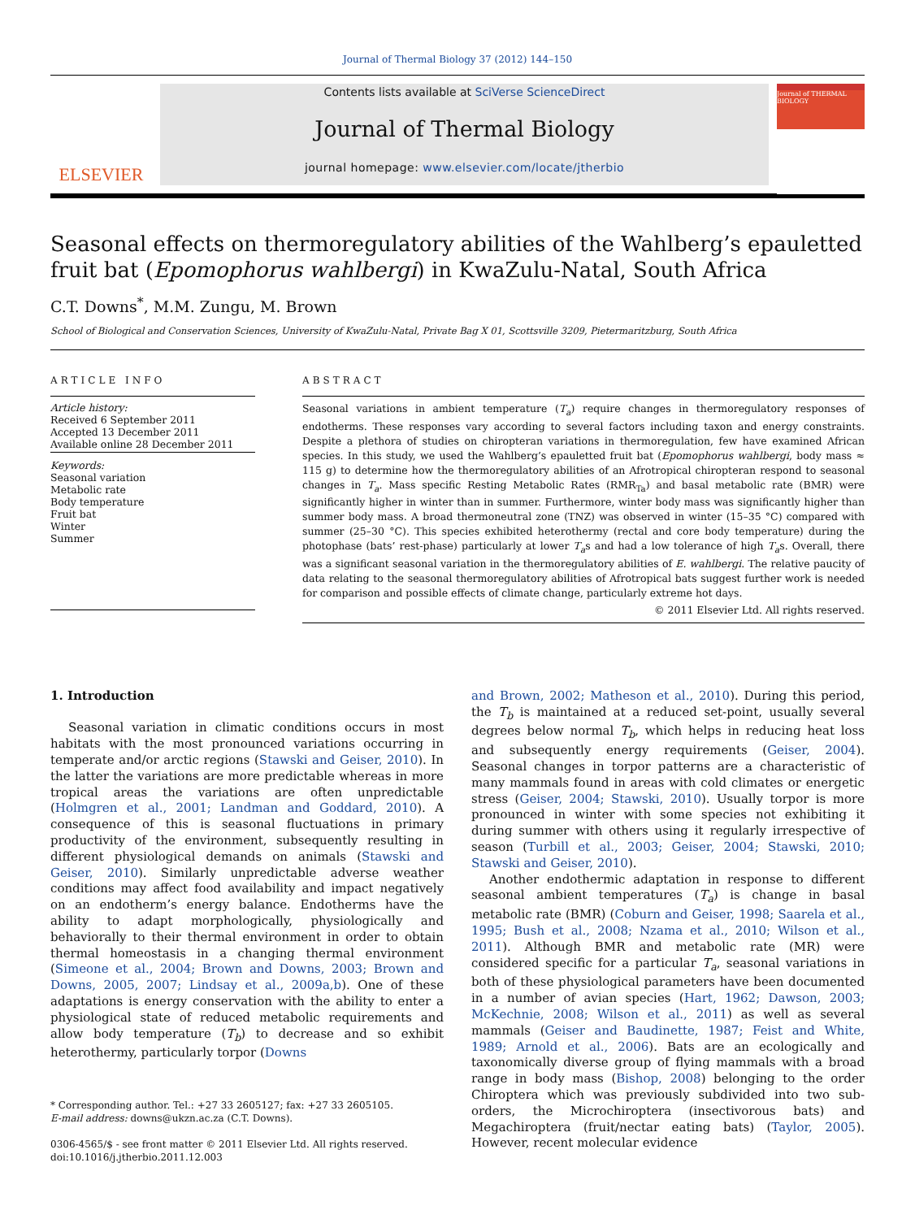Journal of Thermal Biology 37 (2012) 144–150
ELSEVIER
Contents lists available at SciVerse ScienceDirect
Journal of Thermal Biology
journal homepage: www.elsevier.com/locate/jtherbio
Journal of THERMAL BIOLOGY
Seasonal effects on thermoregulatory abilities of the Wahlberg’s epauletted fruit bat (Epomophorus wahlbergi) in KwaZulu-Natal, South Africa
C.T. Downs<sup>*</sup>, M.M. Zungu, M. Brown
School of Biological and Conservation Sciences, University of KwaZulu-Natal, Private Bag X 01, Scottsville 3209, Pietermaritzburg, South Africa
ARTICLE INFO
Article history:
Received 6 September 2011
Accepted 13 December 2011
Available online 28 December 2011
Keywords:
Seasonal variation
Metabolic rate
Body temperature
Fruit bat
Winter
Summer
ABSTRACT
Seasonal variations in ambient temperature (T<sub>a</sub>) require changes in thermoregulatory responses of endotherms. These responses vary according to several factors including taxon and energy constraints. Despite a plethora of studies on chiropteran variations in thermoregulation, few have examined African species. In this study, we used the Wahlberg’s epauletted fruit bat (Epomophorus wahlbergi, body mass ≈ 115 g) to determine how the thermoregulatory abilities of an Afrotropical chiropteran respond to seasonal changes in T<sub>a</sub>. Mass specific Resting Metabolic Rates (RMR<sub>Ta</sub>) and basal metabolic rate (BMR) were significantly higher in winter than in summer. Furthermore, winter body mass was significantly higher than summer body mass. A broad thermoneutral zone (TNZ) was observed in winter (15–35 °C) compared with summer (25–30 °C). This species exhibited heterothermy (rectal and core body temperature) during the photophase (bats’ rest-phase) particularly at lower T<sub>a</sub>s and had a low tolerance of high T<sub>a</sub>s. Overall, there was a significant seasonal variation in the thermoregulatory abilities of E. wahlbergi. The relative paucity of data relating to the seasonal thermoregulatory abilities of Afrotropical bats suggest further work is needed for comparison and possible effects of climate change, particularly extreme hot days.
© 2011 Elsevier Ltd. All rights reserved.
1. Introduction
Seasonal variation in climatic conditions occurs in most habitats with the most pronounced variations occurring in temperate and/or arctic regions (Stawski and Geiser, 2010). In the latter the variations are more predictable whereas in more tropical areas the variations are often unpredictable (Holmgren et al., 2001; Landman and Goddard, 2010). A consequence of this is seasonal fluctuations in primary productivity of the environment, subsequently resulting in different physiological demands on animals (Stawski and Geiser, 2010). Similarly unpredictable adverse weather conditions may affect food availability and impact negatively on an endotherm’s energy balance. Endotherms have the ability to adapt morphologically, physiologically and behaviorally to their thermal environment in order to obtain thermal homeostasis in a changing thermal environment (Simeone et al., 2004; Brown and Downs, 2003; Brown and Downs, 2005, 2007; Lindsay et al., 2009a,b). One of these adaptations is energy conservation with the ability to enter a physiological state of reduced metabolic requirements and allow body temperature (T<sub>b</sub>) to decrease and so exhibit heterothermy, particularly torpor (Downs
* Corresponding author. Tel.: +27 33 2605127; fax: +27 33 2605105.
E-mail address: downs@ukzn.ac.za (C.T. Downs).
0306-4565/$ - see front matter © 2011 Elsevier Ltd. All rights reserved.
doi:10.1016/j.jtherbio.2011.12.003
and Brown, 2002; Matheson et al., 2010). During this period, the T<sub>b</sub> is maintained at a reduced set-point, usually several degrees below normal T<sub>b</sub>, which helps in reducing heat loss and subsequently energy requirements (Geiser, 2004). Seasonal changes in torpor patterns are a characteristic of many mammals found in areas with cold climates or energetic stress (Geiser, 2004; Stawski, 2010). Usually torpor is more pronounced in winter with some species not exhibiting it during summer with others using it regularly irrespective of season (Turbill et al., 2003; Geiser, 2004; Stawski, 2010; Stawski and Geiser, 2010).
Another endothermic adaptation in response to different seasonal ambient temperatures (T<sub>a</sub>) is change in basal metabolic rate (BMR) (Coburn and Geiser, 1998; Saarela et al., 1995; Bush et al., 2008; Nzama et al., 2010; Wilson et al., 2011). Although BMR and metabolic rate (MR) were considered specific for a particular T<sub>a</sub>, seasonal variations in both of these physiological parameters have been documented in a number of avian species (Hart, 1962; Dawson, 2003; McKechnie, 2008; Wilson et al., 2011) as well as several mammals (Geiser and Baudinette, 1987; Feist and White, 1989; Arnold et al., 2006). Bats are an ecologically and taxonomically diverse group of flying mammals with a broad range in body mass (Bishop, 2008) belonging to the order Chiroptera which was previously subdivided into two sub-orders, the Microchiroptera (insectivorous bats) and Megachiroptera (fruit/nectar eating bats) (Taylor, 2005). However, recent molecular evidence